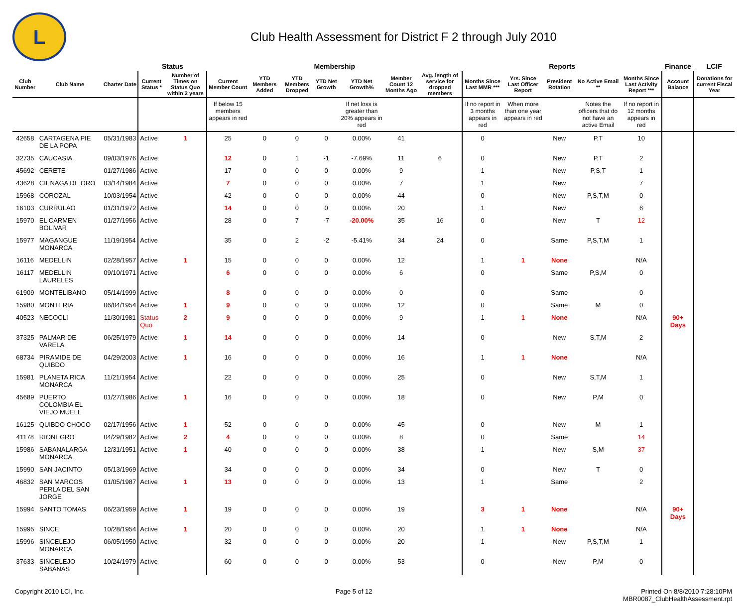L
Club Health Assessment for District F 2 through July 2010
| | | | Status | | Membership | | | | | | | Reports | | | | | Finance | LCIF |
| --- | --- | --- | --- | --- | --- | --- | --- | --- | --- | --- | --- | --- | --- | --- | --- | --- | --- | --- |
| Club Number | Club Name | Charter Date | Current Status * | Number of Times on Status Quo within 2 years | Current Member Count | YTD Members Added | YTD Members Dropped | YTD Net Growth | YTD Net Growth% | Member Count 12 Months Ago | Avg. length of service for dropped members | Months Since Last MMR *** | Yrs. Since Last Officer Report | President Rotation | No Active Email ** | Months Since Last Activity Report *** | Account Balance | Donations for current Fiscal Year |
| | | | | | If below 15 members appears in red | | | | If net loss is greater than 20% appears in red | | | If no report in 3 months appears in red | When more than one year appears in red | | Notes the officers that do not have an active Email | If no report in 12 months appears in red | | |
| 42658 | CARTAGENA PIE DE LA POPA | 05/31/1983 | Active | 1 | 25 | 0 | 0 | 0 | 0.00% | 41 | | 0 | | New | P,T | 10 | | |
| 32735 | CAUCASIA | 09/03/1976 | Active | | 12 | 0 | 1 | -1 | -7.69% | 11 | 6 | 0 | | New | P,T | 2 | | |
| 45692 | CERETE | 01/27/1986 | Active | | 17 | 0 | 0 | 0 | 0.00% | 9 | | 1 | | New | P,S,T | 1 | | |
| 43628 | CIENAGA DE ORO | 03/14/1984 | Active | | 7 | 0 | 0 | 0 | 0.00% | 7 | | 1 | | New | | 7 | | |
| 15968 | COROZAL | 10/03/1954 | Active | | 42 | 0 | 0 | 0 | 0.00% | 44 | | 0 | | New | P,S,T,M | 0 | | |
| 16103 | CURRULAO | 01/31/1972 | Active | | 14 | 0 | 0 | 0 | 0.00% | 20 | | 1 | | New | | 6 | | |
| 15970 | EL CARMEN BOLIVAR | 01/27/1956 | Active | | 28 | 0 | 7 | -7 | -20.00% | 35 | 16 | 0 | | New | T | 12 | | |
| 15977 | MAGANGUE MONARCA | 11/19/1954 | Active | | 35 | 0 | 2 | -2 | -5.41% | 34 | 24 | 0 | | Same | P,S,T,M | 1 | | |
| 16116 | MEDELLIN | 02/28/1957 | Active | 1 | 15 | 0 | 0 | 0 | 0.00% | 12 | | 1 | 1 | None | | N/A | | |
| 16117 | MEDELLIN LAURELES | 09/10/1971 | Active | | 6 | 0 | 0 | 0 | 0.00% | 6 | | 0 | | Same | P,S,M | 0 | | |
| 61909 | MONTELIBANO | 05/14/1999 | Active | | 8 | 0 | 0 | 0 | 0.00% | 0 | | 0 | | Same | | 0 | | |
| 15980 | MONTERIA | 06/04/1954 | Active | 1 | 9 | 0 | 0 | 0 | 0.00% | 12 | | 0 | | Same | M | 0 | | |
| 40523 | NECOCLI | 11/30/1981 | Status Quo | 2 | 9 | 0 | 0 | 0 | 0.00% | 9 | | 1 | 1 | None | | N/A | 90+ Days | |
| 37325 | PALMAR DE VARELA | 06/25/1979 | Active | 1 | 14 | 0 | 0 | 0 | 0.00% | 14 | | 0 | | New | S,T,M | 2 | | |
| 68734 | PIRAMIDE DE QUIBDO | 04/29/2003 | Active | 1 | 16 | 0 | 0 | 0 | 0.00% | 16 | | 1 | 1 | None | | N/A | | |
| 15981 | PLANETA RICA MONARCA | 11/21/1954 | Active | | 22 | 0 | 0 | 0 | 0.00% | 25 | | 0 | | New | S,T,M | 1 | | |
| 45689 | PUERTO COLOMBIA EL VIEJO MUELL | 01/27/1986 | Active | 1 | 16 | 0 | 0 | 0 | 0.00% | 18 | | 0 | | New | P,M | 0 | | |
| 16125 | QUIBDO CHOCO | 02/17/1956 | Active | 1 | 52 | 0 | 0 | 0 | 0.00% | 45 | | 0 | | New | M | 1 | | |
| 41178 | RIONEGRO | 04/29/1982 | Active | 2 | 4 | 0 | 0 | 0 | 0.00% | 8 | | 0 | | Same | | 14 | | |
| 15986 | SABANALARGA MONARCA | 12/31/1951 | Active | 1 | 40 | 0 | 0 | 0 | 0.00% | 38 | | 1 | | New | S,M | 37 | | |
| 15990 | SAN JACINTO | 05/13/1969 | Active | | 34 | 0 | 0 | 0 | 0.00% | 34 | | 0 | | New | T | 0 | | |
| 46832 | SAN MARCOS PERLA DEL SAN JORGE | 01/05/1987 | Active | 1 | 13 | 0 | 0 | 0 | 0.00% | 13 | | 1 | | Same | | 2 | | |
| 15994 | SANTO TOMAS | 06/23/1959 | Active | 1 | 19 | 0 | 0 | 0 | 0.00% | 19 | | 3 | 1 | None | | N/A | 90+ Days | |
| 15995 | SINCE | 10/28/1954 | Active | 1 | 20 | 0 | 0 | 0 | 0.00% | 20 | | 1 | 1 | None | | N/A | | |
| 15996 | SINCELEJO MONARCA | 06/05/1950 | Active | | 32 | 0 | 0 | 0 | 0.00% | 20 | | 1 | | New | P,S,T,M | 1 | | |
| 37633 | SINCELEJO SABANAS | 10/24/1979 | Active | | 60 | 0 | 0 | 0 | 0.00% | 53 | | 0 | | New | P,M | 0 | | |
Copyright 2010 LCI, Inc. Page 5 of 12 Printed On 8/8/2010 7:28:10PM
MBR0087_ClubHealthAssessment.rpt